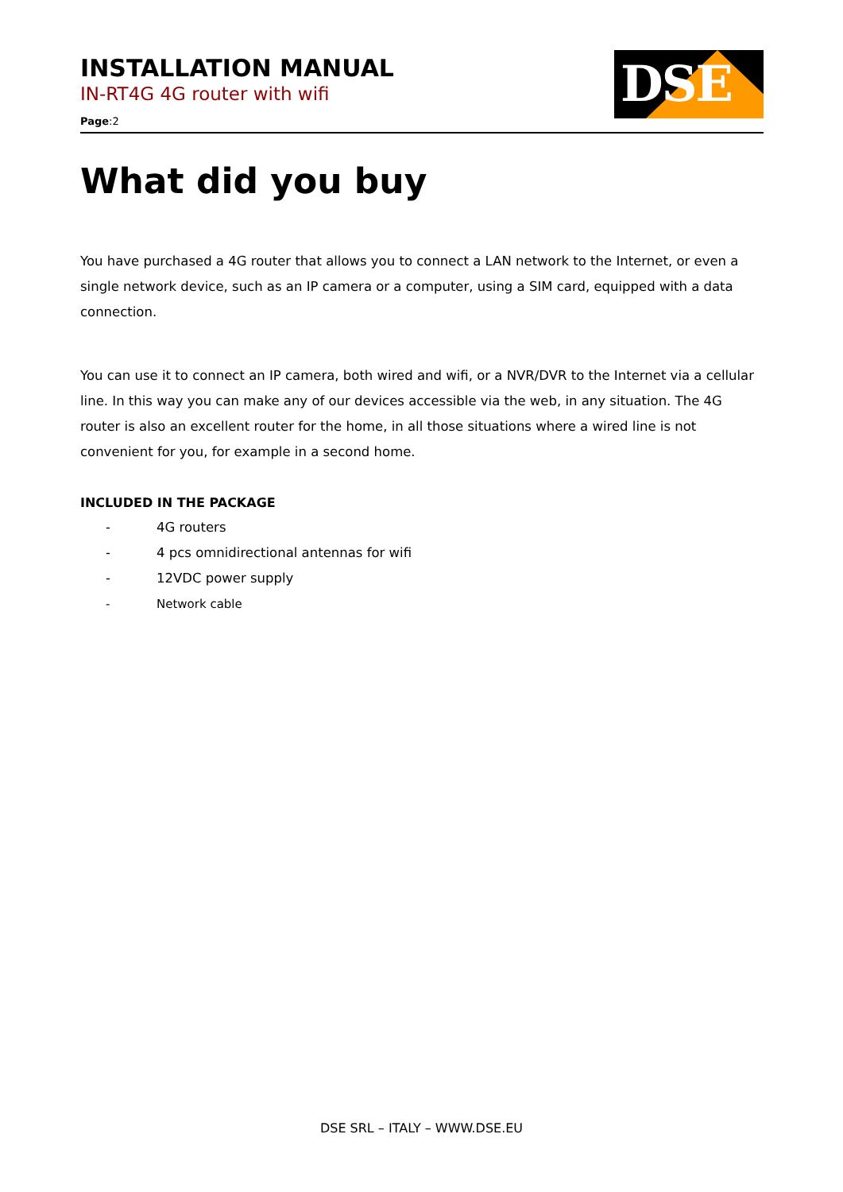INSTALLATION MANUAL
IN-RT4G 4G router with wifi
Page:2
DSE
What did you buy
You have purchased a 4G router that allows you to connect a LAN network to the Internet, or even a single network device, such as an IP camera or a computer, using a SIM card, equipped with a data connection.
You can use it to connect an IP camera, both wired and wifi, or a NVR/DVR to the Internet via a cellular line. In this way you can make any of our devices accessible via the web, in any situation. The 4G router is also an excellent router for the home, in all those situations where a wired line is not convenient for you, for example in a second home.
INCLUDED IN THE PACKAGE
- 4G routers
- 4 pcs omnidirectional antennas for wifi
- 12VDC power supply
- Network cable
DSE SRL – ITALY – WWW.DSE.EU